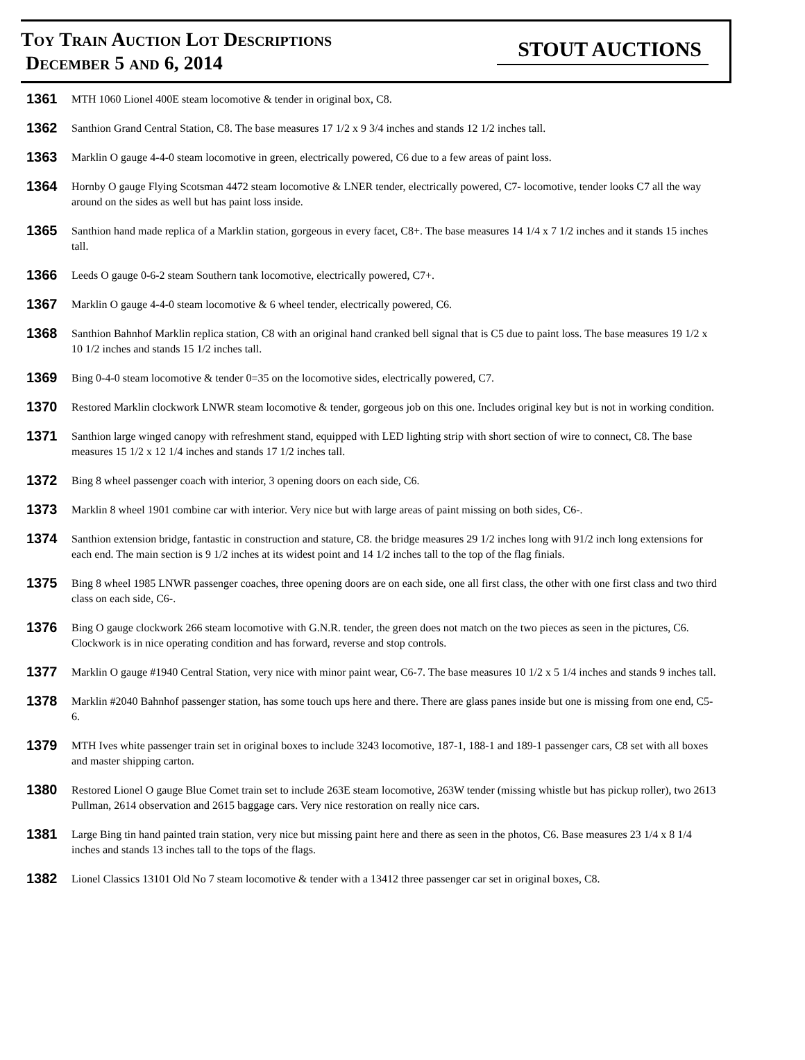Toy Train Auction Lot Descriptions
December 5 and 6, 2014
STOUT AUCTIONS
1361 MTH 1060 Lionel 400E steam locomotive & tender in original box, C8.
1362 Santhion Grand Central Station, C8. The base measures 17 1/2 x 9 3/4 inches and stands 12 1/2 inches tall.
1363 Marklin O gauge 4-4-0 steam locomotive in green, electrically powered, C6 due to a few areas of paint loss.
1364 Hornby O gauge Flying Scotsman 4472 steam locomotive & LNER tender, electrically powered, C7- locomotive, tender looks C7 all the way around on the sides as well but has paint loss inside.
1365 Santhion hand made replica of a Marklin station, gorgeous in every facet, C8+. The base measures 14 1/4 x 7 1/2 inches and it stands 15 inches tall.
1366 Leeds O gauge 0-6-2 steam Southern tank locomotive, electrically powered, C7+.
1367 Marklin O gauge 4-4-0 steam locomotive & 6 wheel tender, electrically powered, C6.
1368 Santhion Bahnhof Marklin replica station, C8 with an original hand cranked bell signal that is C5 due to paint loss. The base measures 19 1/2 x 10 1/2 inches and stands 15 1/2 inches tall.
1369 Bing 0-4-0 steam locomotive & tender 0=35 on the locomotive sides, electrically powered, C7.
1370 Restored Marklin clockwork LNWR steam locomotive & tender, gorgeous job on this one. Includes original key but is not in working condition.
1371 Santhion large winged canopy with refreshment stand, equipped with LED lighting strip with short section of wire to connect, C8. The base measures 15 1/2 x 12 1/4 inches and stands 17 1/2 inches tall.
1372 Bing 8 wheel passenger coach with interior, 3 opening doors on each side, C6.
1373 Marklin 8 wheel 1901 combine car with interior. Very nice but with large areas of paint missing on both sides, C6-.
1374 Santhion extension bridge, fantastic in construction and stature, C8. the bridge measures 29 1/2 inches long with 91/2 inch long extensions for each end. The main section is 9 1/2 inches at its widest point and 14 1/2 inches tall to the top of the flag finials.
1375 Bing 8 wheel 1985 LNWR passenger coaches, three opening doors are on each side, one all first class, the other with one first class and two third class on each side, C6-.
1376 Bing O gauge clockwork 266 steam locomotive with G.N.R. tender, the green does not match on the two pieces as seen in the pictures, C6. Clockwork is in nice operating condition and has forward, reverse and stop controls.
1377 Marklin O gauge #1940 Central Station, very nice with minor paint wear, C6-7. The base measures 10 1/2 x 5 1/4 inches and stands 9 inches tall.
1378 Marklin #2040 Bahnhof passenger station, has some touch ups here and there. There are glass panes inside but one is missing from one end, C5-6.
1379 MTH Ives white passenger train set in original boxes to include 3243 locomotive, 187-1, 188-1 and 189-1 passenger cars, C8 set with all boxes and master shipping carton.
1380 Restored Lionel O gauge Blue Comet train set to include 263E steam locomotive, 263W tender (missing whistle but has pickup roller), two 2613 Pullman, 2614 observation and 2615 baggage cars. Very nice restoration on really nice cars.
1381 Large Bing tin hand painted train station, very nice but missing paint here and there as seen in the photos, C6. Base measures 23 1/4 x 8 1/4 inches and stands 13 inches tall to the tops of the flags.
1382 Lionel Classics 13101 Old No 7 steam locomotive & tender with a 13412 three passenger car set in original boxes, C8.